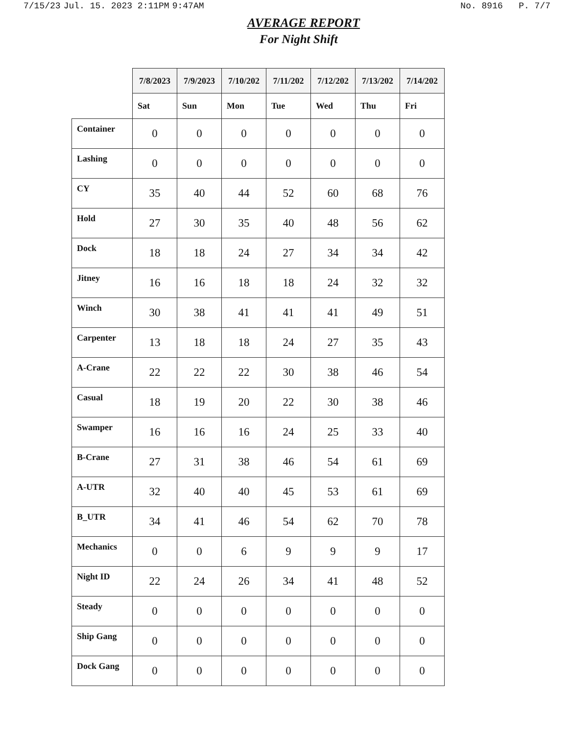7/15/23 Jul. 15. 2023 2:11PM 9:47AM
No. 8916 P. 7/7
AVERAGE REPORT
For Night Shift
| | 7/8/2023 | 7/9/2023 | 7/10/202 | 7/11/202 | 7/12/202 | 7/13/202 | 7/14/202 |
| | Sat | Sun | Mon | Tue | Wed | Thu | Fri |
| Container | 0 | 0 | 0 | 0 | 0 | 0 | 0 |
| Lashing | 0 | 0 | 0 | 0 | 0 | 0 | 0 |
| CY | 35 | 40 | 44 | 52 | 60 | 68 | 76 |
| Hold | 27 | 30 | 35 | 40 | 48 | 56 | 62 |
| Dock | 18 | 18 | 24 | 27 | 34 | 34 | 42 |
| Jitney | 16 | 16 | 18 | 18 | 24 | 32 | 32 |
| Winch | 30 | 38 | 41 | 41 | 41 | 49 | 51 |
| Carpenter | 13 | 18 | 18 | 24 | 27 | 35 | 43 |
| A-Crane | 22 | 22 | 22 | 30 | 38 | 46 | 54 |
| Casual | 18 | 19 | 20 | 22 | 30 | 38 | 46 |
| Swamper | 16 | 16 | 16 | 24 | 25 | 33 | 40 |
| B-Crane | 27 | 31 | 38 | 46 | 54 | 61 | 69 |
| A-UTR | 32 | 40 | 40 | 45 | 53 | 61 | 69 |
| B_UTR | 34 | 41 | 46 | 54 | 62 | 70 | 78 |
| Mechanics | 0 | 0 | 6 | 9 | 9 | 9 | 17 |
| Night ID | 22 | 24 | 26 | 34 | 41 | 48 | 52 |
| Steady | 0 | 0 | 0 | 0 | 0 | 0 | 0 |
| Ship Gang | 0 | 0 | 0 | 0 | 0 | 0 | 0 |
| Dock Gang | 0 | 0 | 0 | 0 | 0 | 0 | 0 |